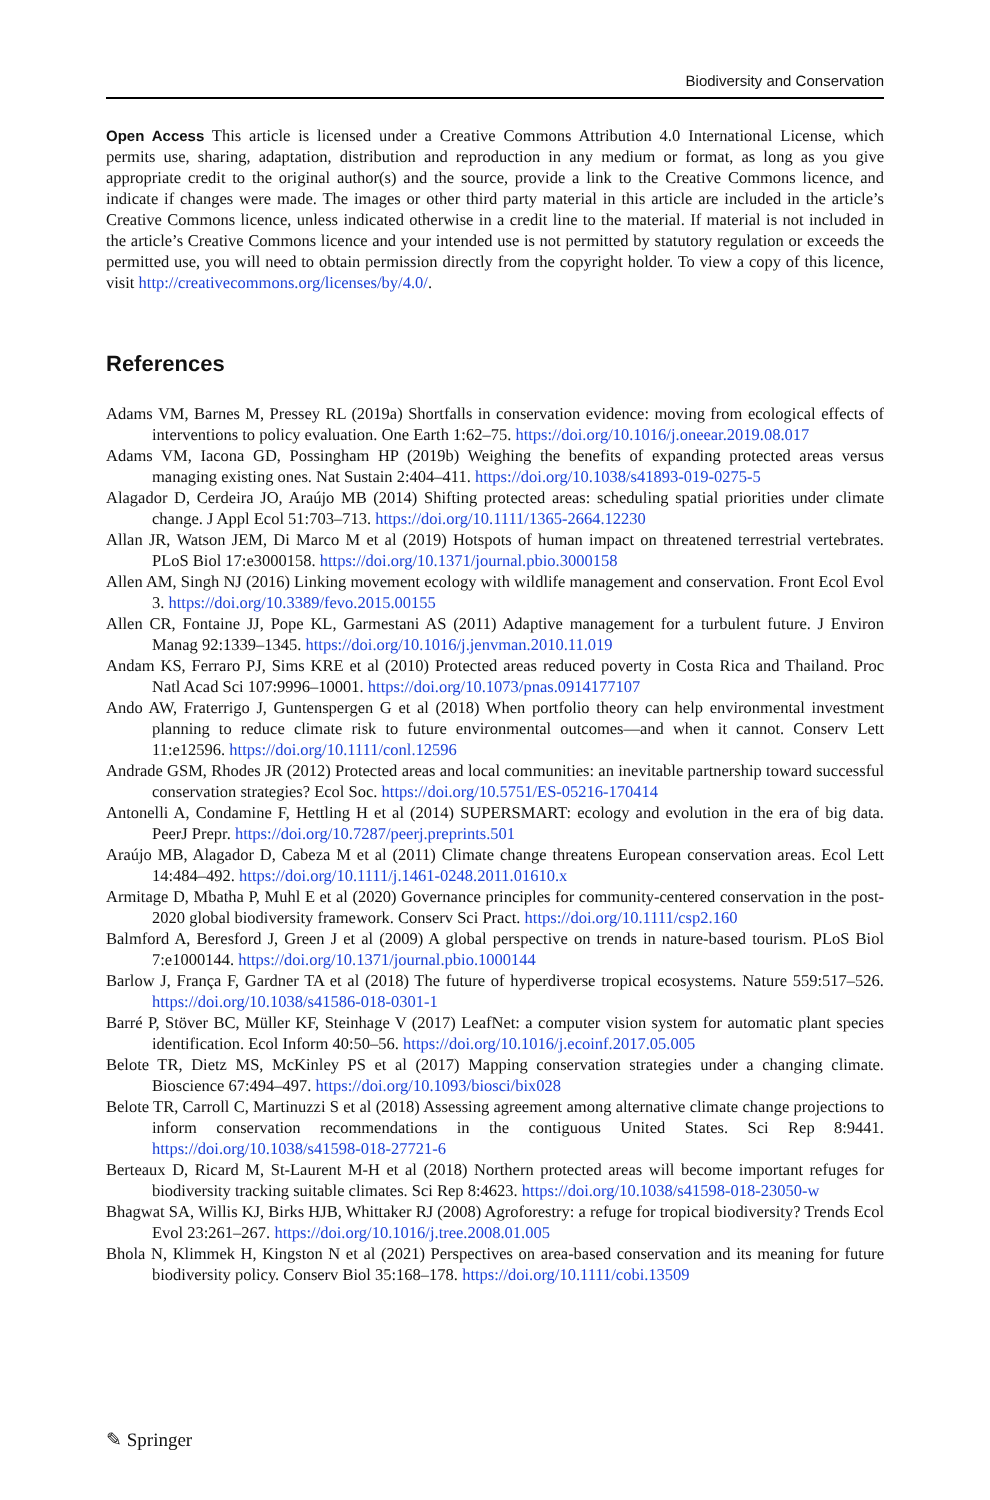Biodiversity and Conservation
Open Access This article is licensed under a Creative Commons Attribution 4.0 International License, which permits use, sharing, adaptation, distribution and reproduction in any medium or format, as long as you give appropriate credit to the original author(s) and the source, provide a link to the Creative Commons licence, and indicate if changes were made. The images or other third party material in this article are included in the article’s Creative Commons licence, unless indicated otherwise in a credit line to the material. If material is not included in the article’s Creative Commons licence and your intended use is not permitted by statutory regulation or exceeds the permitted use, you will need to obtain permission directly from the copyright holder. To view a copy of this licence, visit http://creativecommons.org/licenses/by/4.0/.
References
Adams VM, Barnes M, Pressey RL (2019a) Shortfalls in conservation evidence: moving from ecological effects of interventions to policy evaluation. One Earth 1:62–75. https://doi.org/10.1016/j.oneear.2019.08.017
Adams VM, Iacona GD, Possingham HP (2019b) Weighing the benefits of expanding protected areas versus managing existing ones. Nat Sustain 2:404–411. https://doi.org/10.1038/s41893-019-0275-5
Alagador D, Cerdeira JO, Araújo MB (2014) Shifting protected areas: scheduling spatial priorities under climate change. J Appl Ecol 51:703–713. https://doi.org/10.1111/1365-2664.12230
Allan JR, Watson JEM, Di Marco M et al (2019) Hotspots of human impact on threatened terrestrial vertebrates. PLoS Biol 17:e3000158. https://doi.org/10.1371/journal.pbio.3000158
Allen AM, Singh NJ (2016) Linking movement ecology with wildlife management and conservation. Front Ecol Evol 3. https://doi.org/10.3389/fevo.2015.00155
Allen CR, Fontaine JJ, Pope KL, Garmestani AS (2011) Adaptive management for a turbulent future. J Environ Manag 92:1339–1345. https://doi.org/10.1016/j.jenvman.2010.11.019
Andam KS, Ferraro PJ, Sims KRE et al (2010) Protected areas reduced poverty in Costa Rica and Thailand. Proc Natl Acad Sci 107:9996–10001. https://doi.org/10.1073/pnas.0914177107
Ando AW, Fraterrigo J, Guntenspergen G et al (2018) When portfolio theory can help environmental investment planning to reduce climate risk to future environmental outcomes—and when it cannot. Conserv Lett 11:e12596. https://doi.org/10.1111/conl.12596
Andrade GSM, Rhodes JR (2012) Protected areas and local communities: an inevitable partnership toward successful conservation strategies? Ecol Soc. https://doi.org/10.5751/ES-05216-170414
Antonelli A, Condamine F, Hettling H et al (2014) SUPERSMART: ecology and evolution in the era of big data. PeerJ Prepr. https://doi.org/10.7287/peerj.preprints.501
Araújo MB, Alagador D, Cabeza M et al (2011) Climate change threatens European conservation areas. Ecol Lett 14:484–492. https://doi.org/10.1111/j.1461-0248.2011.01610.x
Armitage D, Mbatha P, Muhl E et al (2020) Governance principles for community-centered conservation in the post-2020 global biodiversity framework. Conserv Sci Pract. https://doi.org/10.1111/csp2.160
Balmford A, Beresford J, Green J et al (2009) A global perspective on trends in nature-based tourism. PLoS Biol 7:e1000144. https://doi.org/10.1371/journal.pbio.1000144
Barlow J, França F, Gardner TA et al (2018) The future of hyperdiverse tropical ecosystems. Nature 559:517–526. https://doi.org/10.1038/s41586-018-0301-1
Barré P, Stöver BC, Müller KF, Steinhage V (2017) LeafNet: a computer vision system for automatic plant species identification. Ecol Inform 40:50–56. https://doi.org/10.1016/j.ecoinf.2017.05.005
Belote TR, Dietz MS, McKinley PS et al (2017) Mapping conservation strategies under a changing climate. Bioscience 67:494–497. https://doi.org/10.1093/biosci/bix028
Belote TR, Carroll C, Martinuzzi S et al (2018) Assessing agreement among alternative climate change projections to inform conservation recommendations in the contiguous United States. Sci Rep 8:9441. https://doi.org/10.1038/s41598-018-27721-6
Berteaux D, Ricard M, St-Laurent M-H et al (2018) Northern protected areas will become important refuges for biodiversity tracking suitable climates. Sci Rep 8:4623. https://doi.org/10.1038/s41598-018-23050-w
Bhagwat SA, Willis KJ, Birks HJB, Whittaker RJ (2008) Agroforestry: a refuge for tropical biodiversity? Trends Ecol Evol 23:261–267. https://doi.org/10.1016/j.tree.2008.01.005
Bhola N, Klimmek H, Kingston N et al (2021) Perspectives on area-based conservation and its meaning for future biodiversity policy. Conserv Biol 35:168–178. https://doi.org/10.1111/cobi.13509
✎ Springer